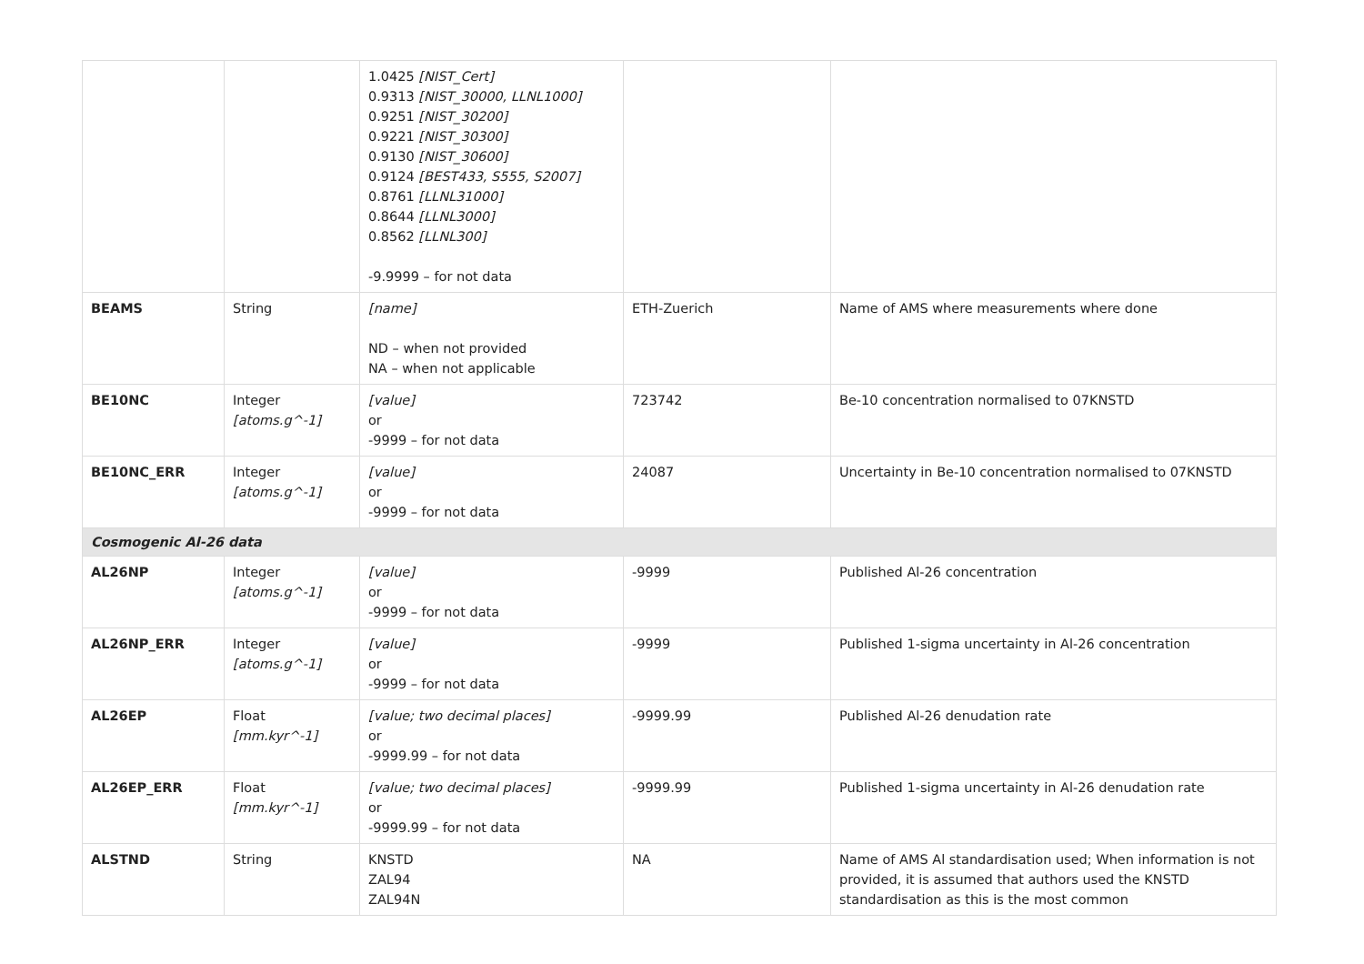| | | 1.0425 [NIST_Cert] 0.9313 [NIST_30000, LLNL1000] 0.9251 [NIST_30200] 0.9221 [NIST_30300] 0.9130 [NIST_30600] 0.9124 [BEST433, S555, S2007] 0.8761 [LLNL31000] 0.8644 [LLNL3000] 0.8562 [LLNL300] -9.9999 – for not data | | |
| BEAMS | String | [name] ND – when not provided NA – when not applicable | ETH-Zuerich | Name of AMS where measurements where done |
| BE10NC | Integer [atoms.g^-1] | [value] or -9999 – for not data | 723742 | Be-10 concentration normalised to 07KNSTD |
| BE10NC_ERR | Integer [atoms.g^-1] | [value] or -9999 – for not data | 24087 | Uncertainty in Be-10 concentration normalised to 07KNSTD |
| Cosmogenic Al-26 data | | | | |
| AL26NP | Integer [atoms.g^-1] | [value] or -9999 – for not data | -9999 | Published Al-26 concentration |
| AL26NP_ERR | Integer [atoms.g^-1] | [value] or -9999 – for not data | -9999 | Published 1-sigma uncertainty in Al-26 concentration |
| AL26EP | Float [mm.kyr^-1] | [value; two decimal places] or -9999.99 – for not data | -9999.99 | Published Al-26 denudation rate |
| AL26EP_ERR | Float [mm.kyr^-1] | [value; two decimal places] or -9999.99 – for not data | -9999.99 | Published 1-sigma uncertainty in Al-26 denudation rate |
| ALSTND | String | KNSTD ZAL94 ZAL94N | NA | Name of AMS Al standardisation used; When information is not provided, it is assumed that authors used the KNSTD standardisation as this is the most common |